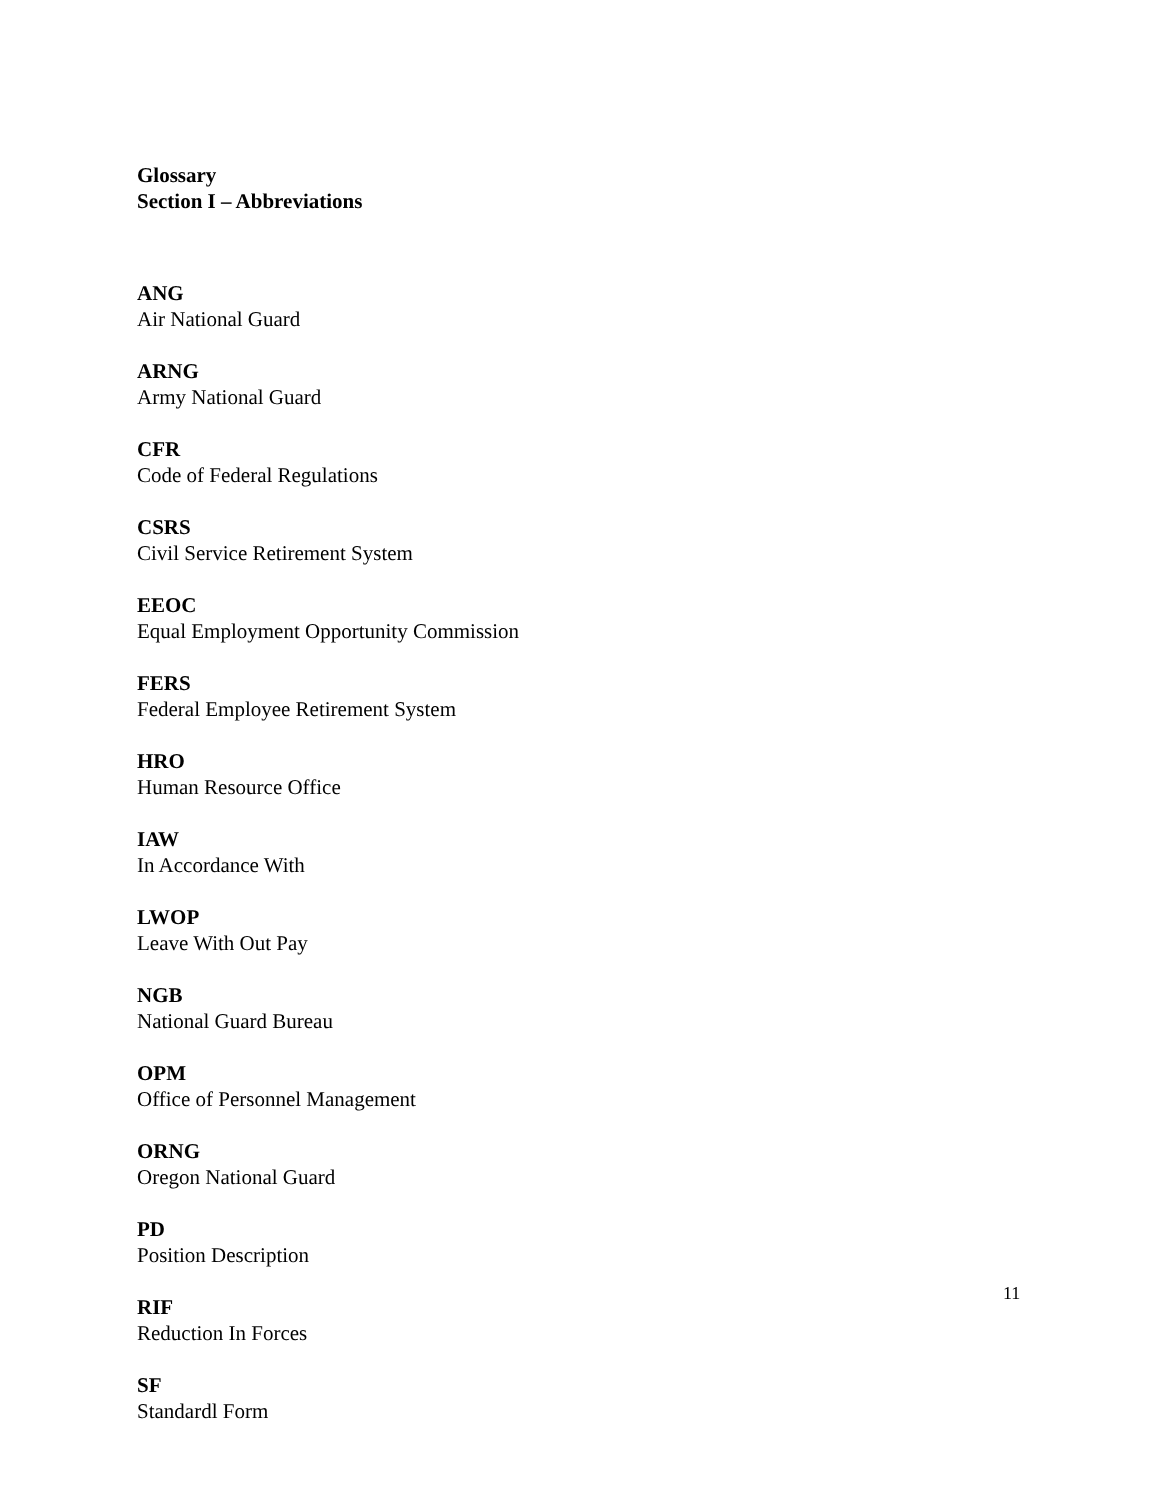Glossary
Section I – Abbreviations
ANG
Air National Guard
ARNG
Army National Guard
CFR
Code of Federal Regulations
CSRS
Civil Service Retirement System
EEOC
Equal Employment Opportunity Commission
FERS
Federal Employee Retirement System
HRO
Human Resource Office
IAW
In Accordance With
LWOP
Leave With Out Pay
NGB
National Guard Bureau
OPM
Office of Personnel Management
ORNG
Oregon National Guard
PD
Position Description
RIF
Reduction In Forces
SF
Standardl Form
11